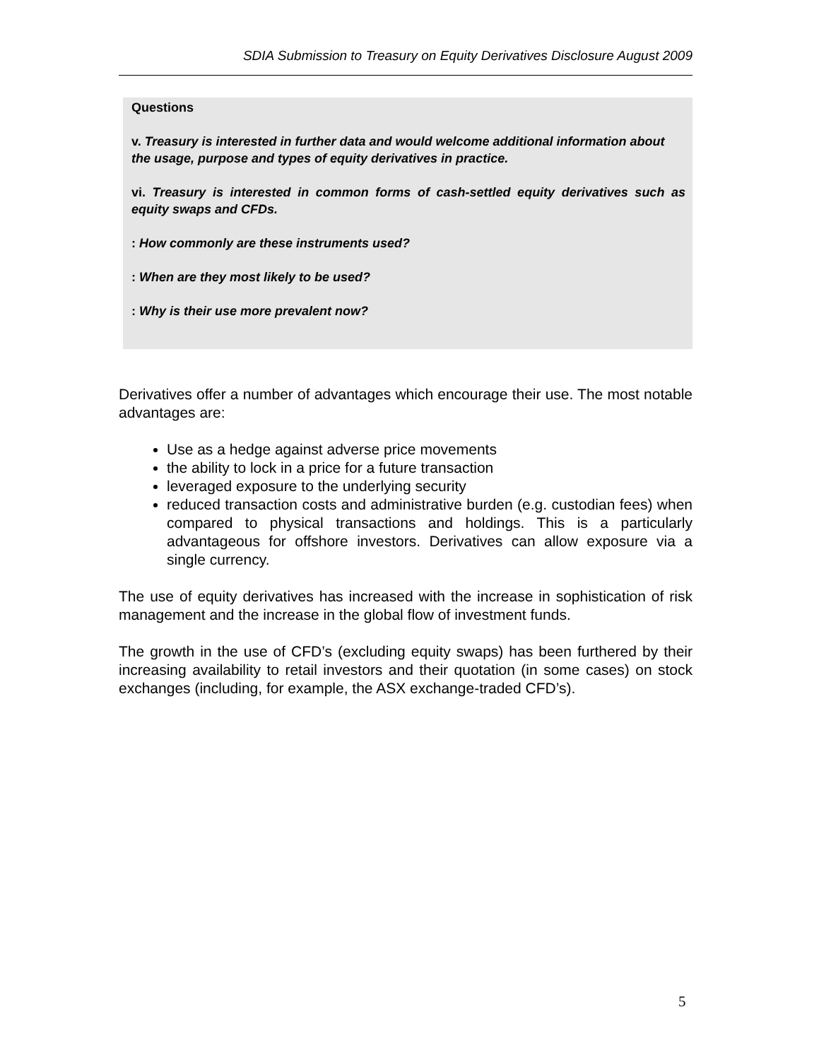SDIA Submission to Treasury on Equity Derivatives Disclosure August 2009
Questions
v. Treasury is interested in further data and would welcome additional information about the usage, purpose and types of equity derivatives in practice.
vi. Treasury is interested in common forms of cash-settled equity derivatives such as equity swaps and CFDs.
: How commonly are these instruments used?
: When are they most likely to be used?
: Why is their use more prevalent now?
Derivatives offer a number of advantages which encourage their use. The most notable advantages are:
Use as a hedge against adverse price movements
the ability to lock in a price for a future transaction
leveraged exposure to the underlying security
reduced transaction costs and administrative burden (e.g. custodian fees) when compared to physical transactions and holdings. This is a particularly advantageous for offshore investors. Derivatives can allow exposure via a single currency.
The use of equity derivatives has increased with the increase in sophistication of risk management and the increase in the global flow of investment funds.
The growth in the use of CFD’s (excluding equity swaps) has been furthered by their increasing availability to retail investors and their quotation (in some cases) on stock exchanges (including, for example, the ASX exchange-traded CFD’s).
5